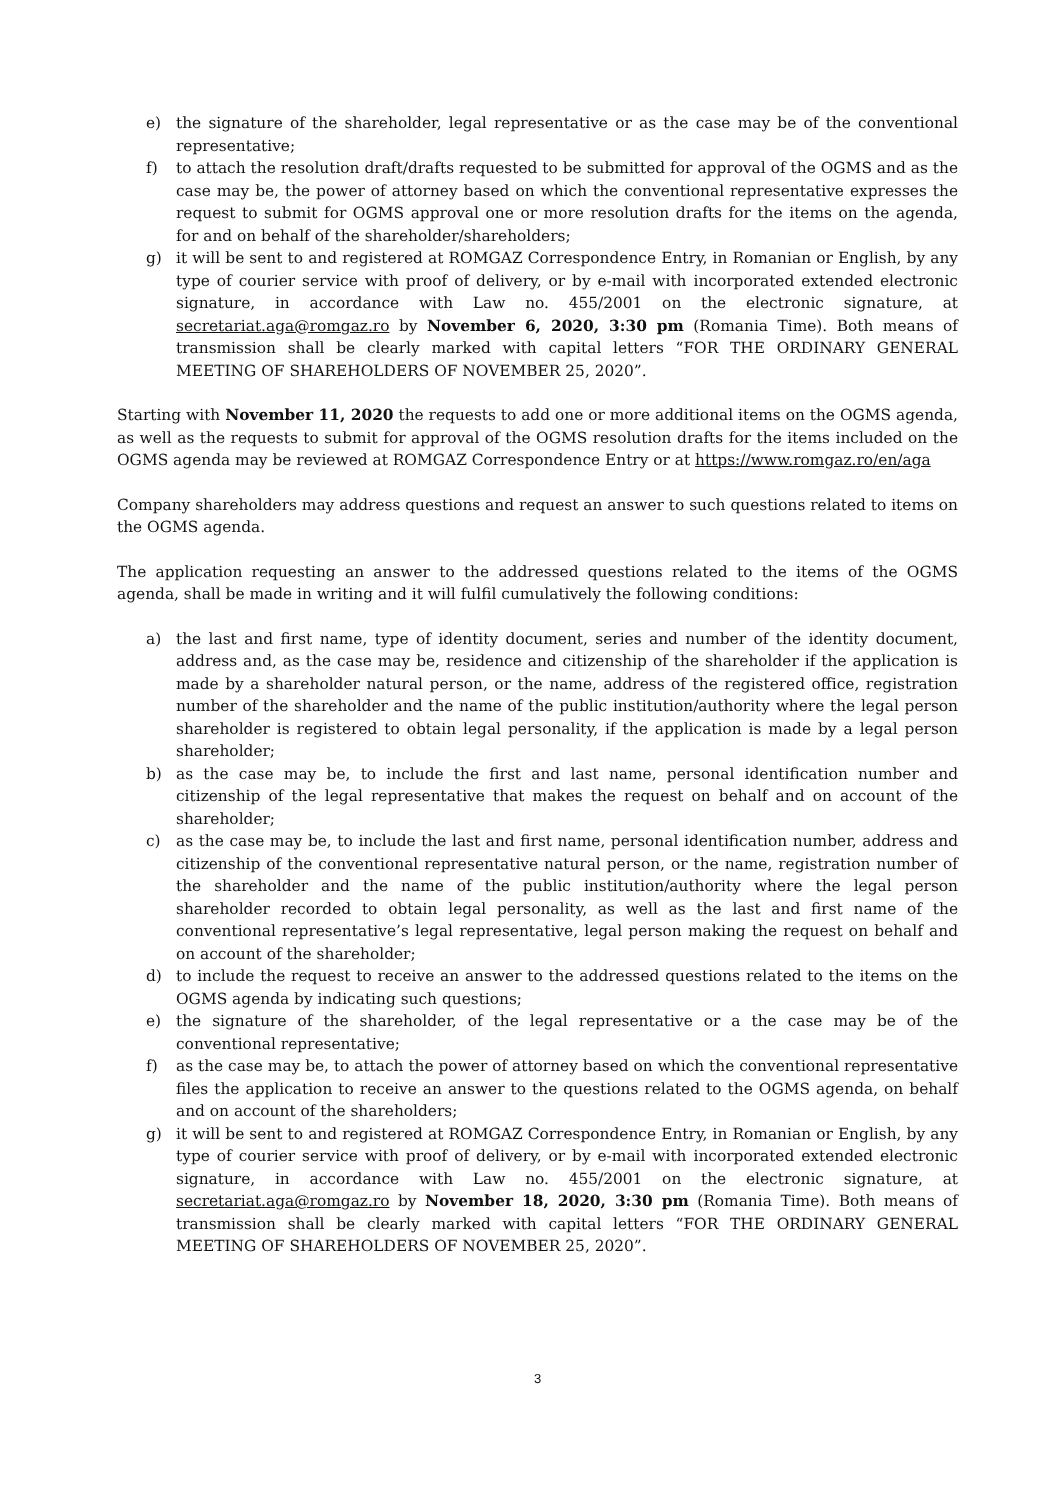e) the signature of the shareholder, legal representative or as the case may be of the conventional representative;
f) to attach the resolution draft/drafts requested to be submitted for approval of the OGMS and as the case may be, the power of attorney based on which the conventional representative expresses the request to submit for OGMS approval one or more resolution drafts for the items on the agenda, for and on behalf of the shareholder/shareholders;
g) it will be sent to and registered at ROMGAZ Correspondence Entry, in Romanian or English, by any type of courier service with proof of delivery, or by e-mail with incorporated extended electronic signature, in accordance with Law no. 455/2001 on the electronic signature, at secretariat.aga@romgaz.ro by November 6, 2020, 3:30 pm (Romania Time). Both means of transmission shall be clearly marked with capital letters “FOR THE ORDINARY GENERAL MEETING OF SHAREHOLDERS OF NOVEMBER 25, 2020”.
Starting with November 11, 2020 the requests to add one or more additional items on the OGMS agenda, as well as the requests to submit for approval of the OGMS resolution drafts for the items included on the OGMS agenda may be reviewed at ROMGAZ Correspondence Entry or at https://www.romgaz.ro/en/aga
Company shareholders may address questions and request an answer to such questions related to items on the OGMS agenda.
The application requesting an answer to the addressed questions related to the items of the OGMS agenda, shall be made in writing and it will fulfil cumulatively the following conditions:
a) the last and first name, type of identity document, series and number of the identity document, address and, as the case may be, residence and citizenship of the shareholder if the application is made by a shareholder natural person, or the name, address of the registered office, registration number of the shareholder and the name of the public institution/authority where the legal person shareholder is registered to obtain legal personality, if the application is made by a legal person shareholder;
b) as the case may be, to include the first and last name, personal identification number and citizenship of the legal representative that makes the request on behalf and on account of the shareholder;
c) as the case may be, to include the last and first name, personal identification number, address and citizenship of the conventional representative natural person, or the name, registration number of the shareholder and the name of the public institution/authority where the legal person shareholder recorded to obtain legal personality, as well as the last and first name of the conventional representative’s legal representative, legal person making the request on behalf and on account of the shareholder;
d) to include the request to receive an answer to the addressed questions related to the items on the OGMS agenda by indicating such questions;
e) the signature of the shareholder, of the legal representative or a the case may be of the conventional representative;
f) as the case may be, to attach the power of attorney based on which the conventional representative files the application to receive an answer to the questions related to the OGMS agenda, on behalf and on account of the shareholders;
g) it will be sent to and registered at ROMGAZ Correspondence Entry, in Romanian or English, by any type of courier service with proof of delivery, or by e-mail with incorporated extended electronic signature, in accordance with Law no. 455/2001 on the electronic signature, at secretariat.aga@romgaz.ro by November 18, 2020, 3:30 pm (Romania Time). Both means of transmission shall be clearly marked with capital letters “FOR THE ORDINARY GENERAL MEETING OF SHAREHOLDERS OF NOVEMBER 25, 2020”.
3